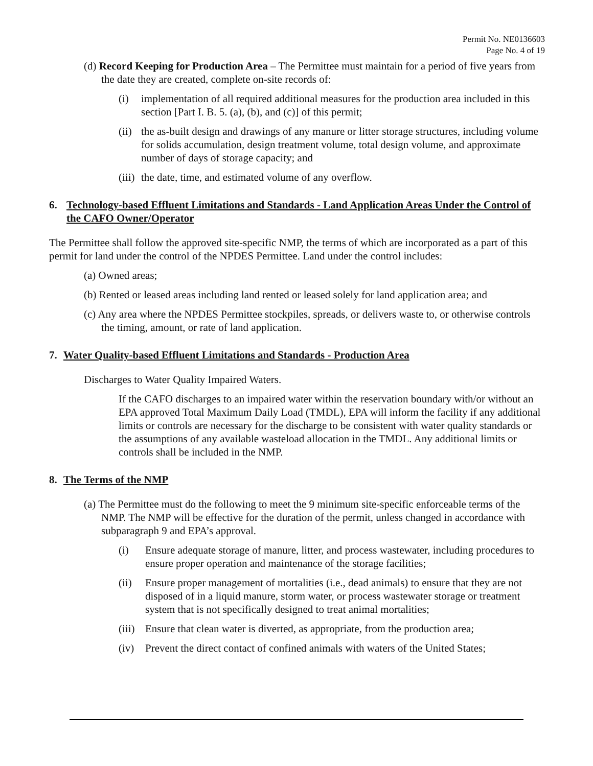Permit No. NE0136603
Page No. 4 of 19
(d) Record Keeping for Production Area – The Permittee must maintain for a period of five years from the date they are created, complete on-site records of:
(i) implementation of all required additional measures for the production area included in this section [Part I. B. 5. (a), (b), and (c)] of this permit;
(ii) the as-built design and drawings of any manure or litter storage structures, including volume for solids accumulation, design treatment volume, total design volume, and approximate number of days of storage capacity; and
(iii) the date, time, and estimated volume of any overflow.
6. Technology-based Effluent Limitations and Standards - Land Application Areas Under the Control of the CAFO Owner/Operator
The Permittee shall follow the approved site-specific NMP, the terms of which are incorporated as a part of this permit for land under the control of the NPDES Permittee. Land under the control includes:
(a) Owned areas;
(b) Rented or leased areas including land rented or leased solely for land application area; and
(c) Any area where the NPDES Permittee stockpiles, spreads, or delivers waste to, or otherwise controls the timing, amount, or rate of land application.
7. Water Quality-based Effluent Limitations and Standards - Production Area
Discharges to Water Quality Impaired Waters.
If the CAFO discharges to an impaired water within the reservation boundary with/or without an EPA approved Total Maximum Daily Load (TMDL), EPA will inform the facility if any additional limits or controls are necessary for the discharge to be consistent with water quality standards or the assumptions of any available wasteload allocation in the TMDL. Any additional limits or controls shall be included in the NMP.
8. The Terms of the NMP
(a) The Permittee must do the following to meet the 9 minimum site-specific enforceable terms of the NMP. The NMP will be effective for the duration of the permit, unless changed in accordance with subparagraph 9 and EPA’s approval.
(i) Ensure adequate storage of manure, litter, and process wastewater, including procedures to ensure proper operation and maintenance of the storage facilities;
(ii) Ensure proper management of mortalities (i.e., dead animals) to ensure that they are not disposed of in a liquid manure, storm water, or process wastewater storage or treatment system that is not specifically designed to treat animal mortalities;
(iii) Ensure that clean water is diverted, as appropriate, from the production area;
(iv) Prevent the direct contact of confined animals with waters of the United States;